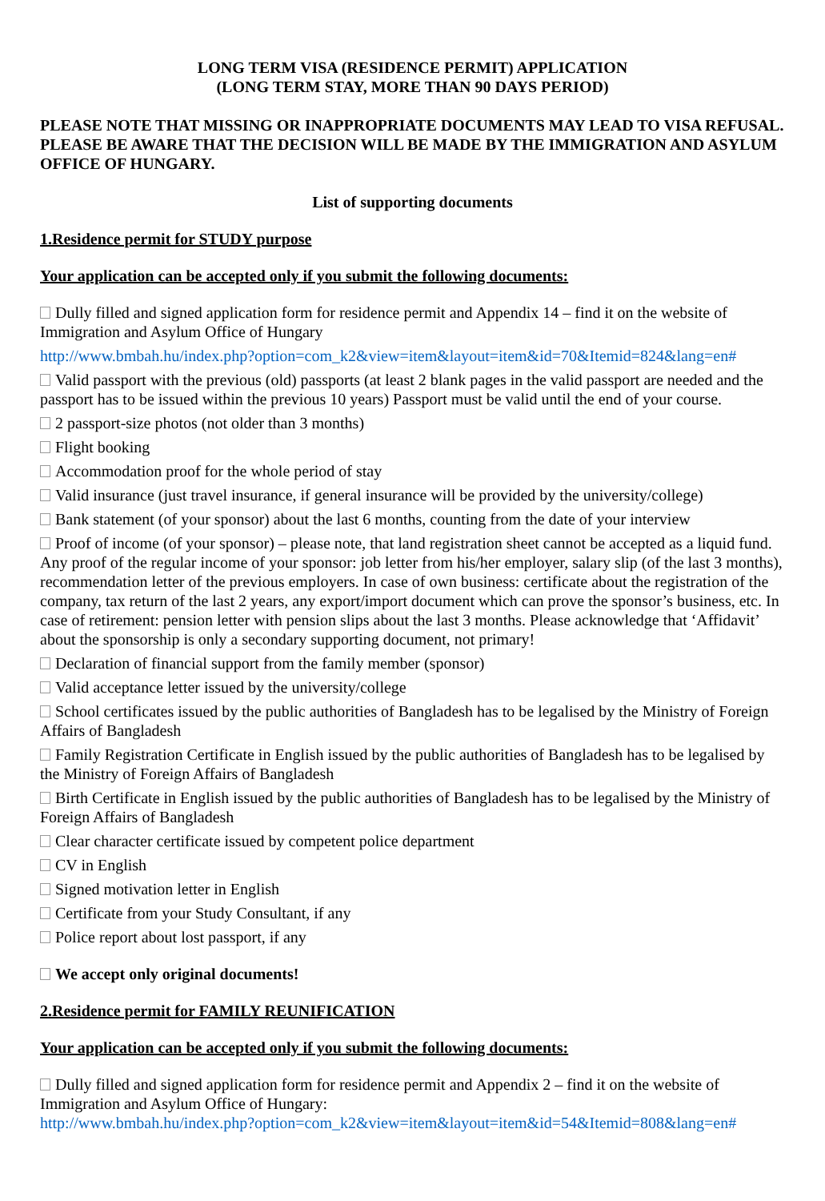LONG TERM VISA (RESIDENCE PERMIT) APPLICATION
(LONG TERM STAY, MORE THAN 90 DAYS PERIOD)
PLEASE NOTE THAT MISSING OR INAPPROPRIATE DOCUMENTS MAY LEAD TO VISA REFUSAL.
PLEASE BE AWARE THAT THE DECISION WILL BE MADE BY THE IMMIGRATION AND ASYLUM OFFICE OF HUNGARY.
List of supporting documents
1.Residence permit for STUDY purpose
Your application can be accepted only if you submit the following documents:
Dully filled and signed application form for residence permit and Appendix 14 – find it on the website of Immigration and Asylum Office of Hungary
http://www.bmbah.hu/index.php?option=com_k2&view=item&layout=item&id=70&Itemid=824&lang=en#
Valid passport with the previous (old) passports (at least 2 blank pages in the valid passport are needed and the passport has to be issued within the previous 10 years) Passport must be valid until the end of your course.
2 passport-size photos (not older than 3 months)
Flight booking
Accommodation proof for the whole period of stay
Valid insurance (just travel insurance, if general insurance will be provided by the university/college)
Bank statement (of your sponsor) about the last 6 months, counting from the date of your interview
Proof of income (of your sponsor) – please note, that land registration sheet cannot be accepted as a liquid fund. Any proof of the regular income of your sponsor: job letter from his/her employer, salary slip (of the last 3 months), recommendation letter of the previous employers. In case of own business: certificate about the registration of the company, tax return of the last 2 years, any export/import document which can prove the sponsor’s business, etc. In case of retirement: pension letter with pension slips about the last 3 months. Please acknowledge that ‘Affidavit’ about the sponsorship is only a secondary supporting document, not primary!
Declaration of financial support from the family member (sponsor)
Valid acceptance letter issued by the university/college
School certificates issued by the public authorities of Bangladesh has to be legalised by the Ministry of Foreign Affairs of Bangladesh
Family Registration Certificate in English issued by the public authorities of Bangladesh has to be legalised by the Ministry of Foreign Affairs of Bangladesh
Birth Certificate in English issued by the public authorities of Bangladesh has to be legalised by the Ministry of Foreign Affairs of Bangladesh
Clear character certificate issued by competent police department
CV in English
Signed motivation letter in English
Certificate from your Study Consultant, if any
Police report about lost passport, if any
We accept only original documents!
2.Residence permit for FAMILY REUNIFICATION
Your application can be accepted only if you submit the following documents:
Dully filled and signed application form for residence permit and Appendix 2 – find it on the website of Immigration and Asylum Office of Hungary:
http://www.bmbah.hu/index.php?option=com_k2&view=item&layout=item&id=54&Itemid=808&lang=en#